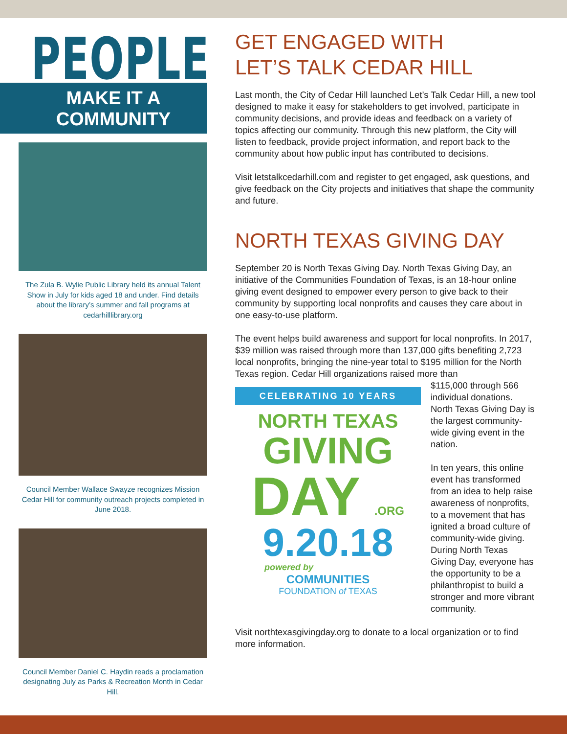PEOPLE
MAKE IT A COMMUNITY
The Zula B. Wylie Public Library held its annual Talent Show in July for kids aged 18 and under. Find details about the library’s summer and fall programs at cedarhilllibrary.org
Council Member Wallace Swayze recognizes Mission Cedar Hill for community outreach projects completed in June 2018.
Council Member Daniel C. Haydin reads a proclamation designating July as Parks & Recreation Month in Cedar Hill.
GET ENGAGED WITH
LET’S TALK CEDAR HILL
Last month, the City of Cedar Hill launched Let’s Talk Cedar Hill, a new tool designed to make it easy for stakeholders to get involved, participate in community decisions, and provide ideas and feedback on a variety of topics affecting our community. Through this new platform, the City will listen to feedback, provide project information, and report back to the community about how public input has contributed to decisions.
Visit letstalkcedarhill.com and register to get engaged, ask questions, and give feedback on the City projects and initiatives that shape the community and future.
NORTH TEXAS GIVING DAY
September 20 is North Texas Giving Day. North Texas Giving Day, an initiative of the Communities Foundation of Texas, is an 18-hour online giving event designed to empower every person to give back to their community by supporting local nonprofits and causes they care about in one easy-to-use platform.
The event helps build awareness and support for local nonprofits. In 2017, $39 million was raised through more than 137,000 gifts benefiting 2,723 local nonprofits, bringing the nine-year total to $195 million for the North Texas region. Cedar Hill organizations raised more than
CELEBRATING 10 YEARS
NORTH TEXAS
GIVING
DAY .ORG
9.20.18
powered by
COMMUNITIES
FOUNDATION of TEXAS
$115,000 through 566 individual donations. North Texas Giving Day is the largest community-wide giving event in the nation.
In ten years, this online event has transformed from an idea to help raise awareness of nonprofits, to a movement that has ignited a broad culture of community-wide giving. During North Texas Giving Day, everyone has the opportunity to be a philanthropist to build a stronger and more vibrant community.
Visit northtexasgivingday.org to donate to a local organization or to find more information.